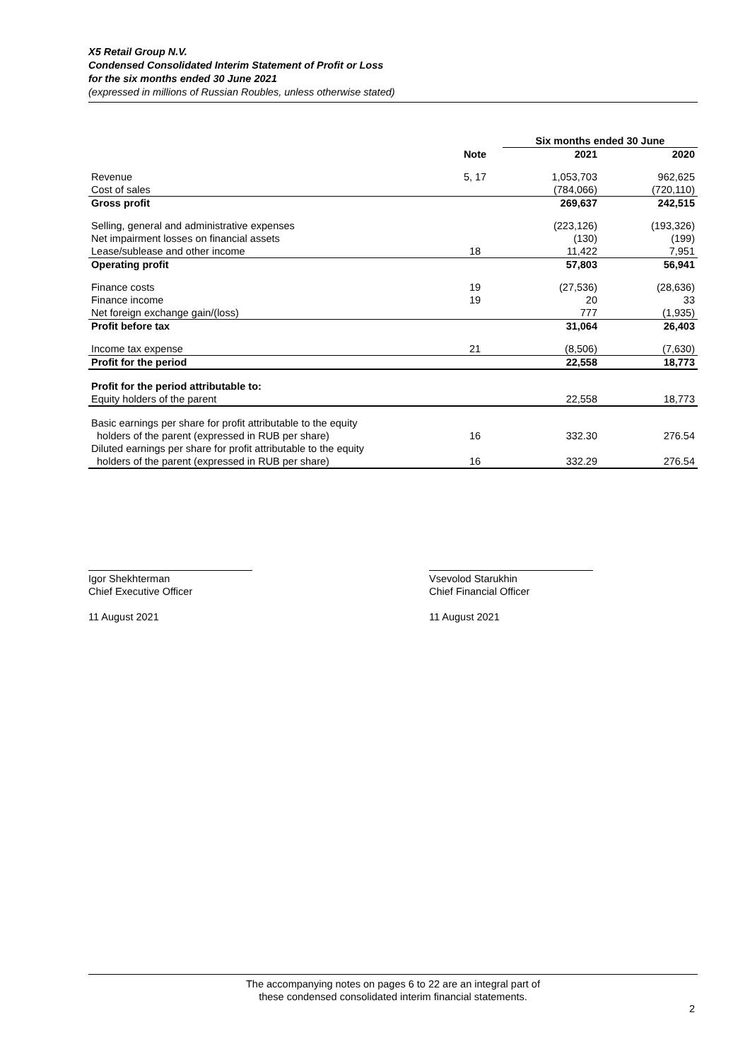X5 Retail Group N.V.
Condensed Consolidated Interim Statement of Profit or Loss
for the six months ended 30 June 2021
(expressed in millions of Russian Roubles, unless otherwise stated)
| | | Six months ended 30 June | |
| --- | --- | --- | --- |
| | Note | 2021 | 2020 |
| Revenue | 5, 17 | 1,053,703 | 962,625 |
| Cost of sales | | (784,066) | (720,110) |
| Gross profit | | 269,637 | 242,515 |
| Selling, general and administrative expenses | | (223,126) | (193,326) |
| Net impairment losses on financial assets | | (130) | (199) |
| Lease/sublease and other income | 18 | 11,422 | 7,951 |
| Operating profit | | 57,803 | 56,941 |
| Finance costs | 19 | (27,536) | (28,636) |
| Finance income | 19 | 20 | 33 |
| Net foreign exchange gain/(loss) | | 777 | (1,935) |
| Profit before tax | | 31,064 | 26,403 |
| Income tax expense | 21 | (8,506) | (7,630) |
| Profit for the period | | 22,558 | 18,773 |
| Profit for the period attributable to: | | | |
| Equity holders of the parent | | 22,558 | 18,773 |
| Basic earnings per share for profit attributable to the equity holders of the parent (expressed in RUB per share) | 16 | 332.30 | 276.54 |
| Diluted earnings per share for profit attributable to the equity holders of the parent (expressed in RUB per share) | 16 | 332.29 | 276.54 |
Igor Shekhterman
Chief Executive Officer
11 August 2021
Vsevolod Starukhin
Chief Financial Officer
11 August 2021
The accompanying notes on pages 6 to 22 are an integral part of
these condensed consolidated interim financial statements.
2